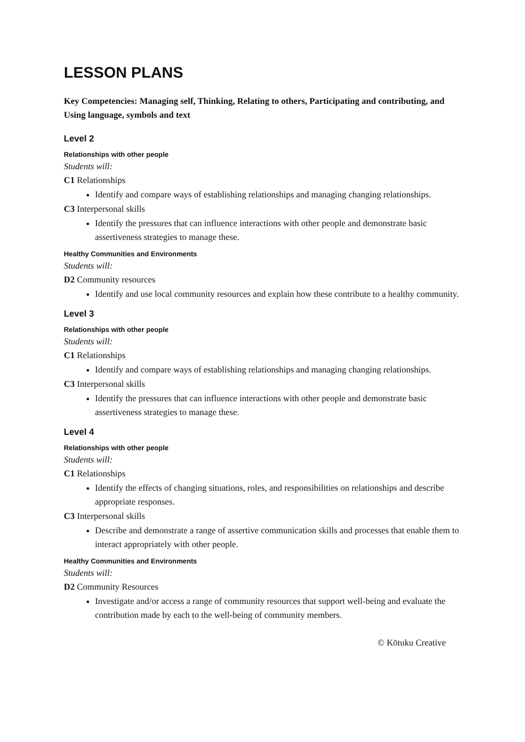LESSON PLANS
Key Competencies: Managing self, Thinking, Relating to others, Participating and contributing, and Using language, symbols and text
Level 2
Relationships with other people
Students will:
C1 Relationships
Identify and compare ways of establishing relationships and managing changing relationships.
C3 Interpersonal skills
Identify the pressures that can influence interactions with other people and demonstrate basic assertiveness strategies to manage these.
Healthy Communities and Environments
Students will:
D2 Community resources
Identify and use local community resources and explain how these contribute to a healthy community.
Level 3
Relationships with other people
Students will:
C1 Relationships
Identify and compare ways of establishing relationships and managing changing relationships.
C3 Interpersonal skills
Identify the pressures that can influence interactions with other people and demonstrate basic assertiveness strategies to manage these.
Level 4
Relationships with other people
Students will:
C1 Relationships
Identify the effects of changing situations, roles, and responsibilities on relationships and describe appropriate responses.
C3 Interpersonal skills
Describe and demonstrate a range of assertive communication skills and processes that enable them to interact appropriately with other people.
Healthy Communities and Environments
Students will:
D2 Community Resources
Investigate and/or access a range of community resources that support well-being and evaluate the contribution made by each to the well-being of community members.
© Kōtuku Creative